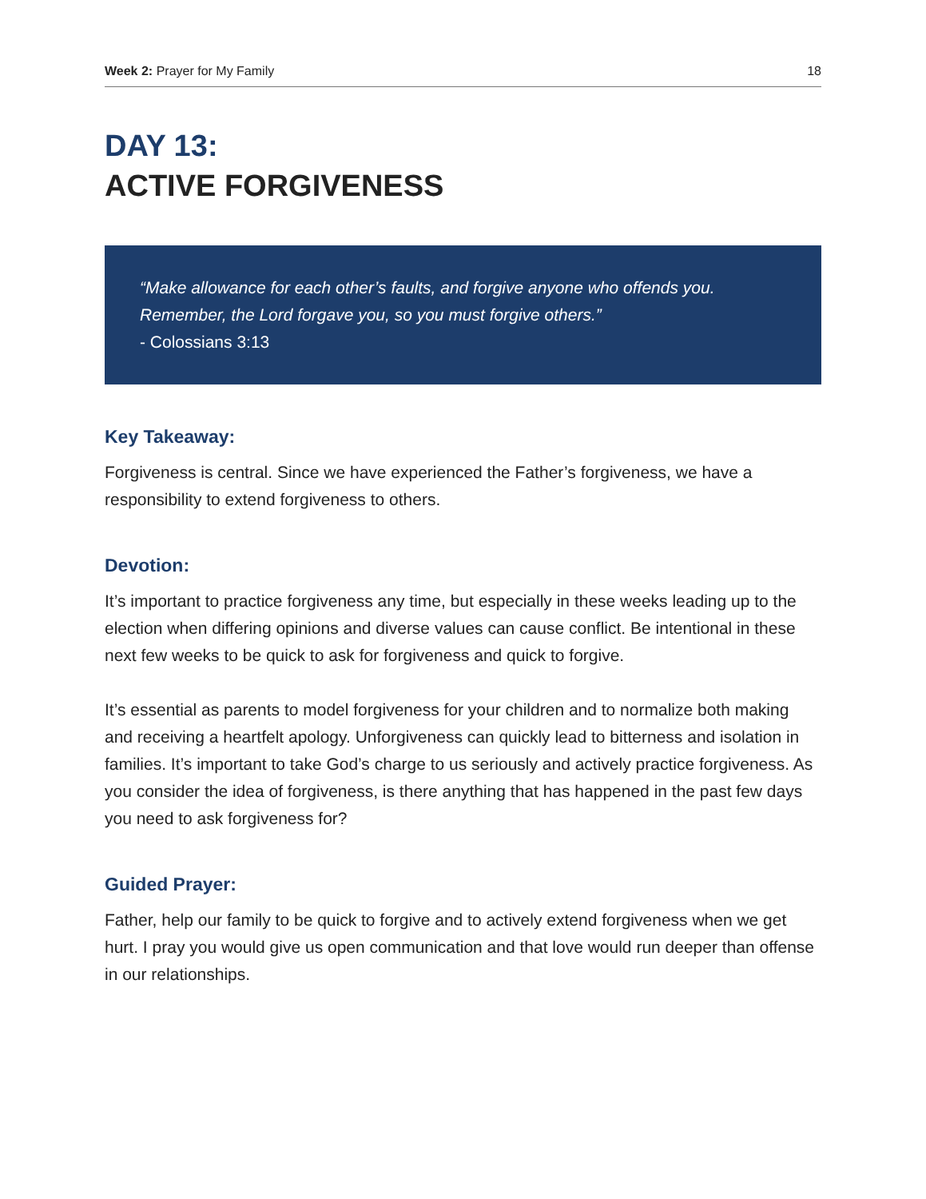Week 2: Prayer for My Family 18
DAY 13:
ACTIVE FORGIVENESS
“Make allowance for each other’s faults, and forgive anyone who offends you. Remember, the Lord forgave you, so you must forgive others.”
- Colossians 3:13
Key Takeaway:
Forgiveness is central. Since we have experienced the Father’s forgiveness, we have a responsibility to extend forgiveness to others.
Devotion:
It’s important to practice forgiveness any time, but especially in these weeks leading up to the election when differing opinions and diverse values can cause conflict. Be intentional in these next few weeks to be quick to ask for forgiveness and quick to forgive.
It’s essential as parents to model forgiveness for your children and to normalize both making and receiving a heartfelt apology. Unforgiveness can quickly lead to bitterness and isolation in families. It’s important to take God’s charge to us seriously and actively practice forgiveness. As you consider the idea of forgiveness, is there anything that has happened in the past few days you need to ask forgiveness for?
Guided Prayer:
Father, help our family to be quick to forgive and to actively extend forgiveness when we get hurt. I pray you would give us open communication and that love would run deeper than offense in our relationships.